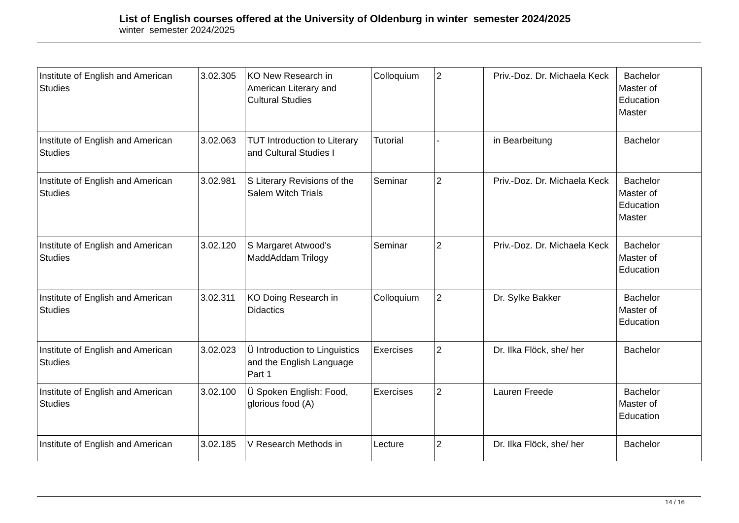List of English courses offered at the University of Oldenburg in winter semester 2024/2025
winter semester 2024/2025
| Institute of English and American Studies | 3.02.305 | KO New Research in American Literary and Cultural Studies | Colloquium | 2 | Priv.-Doz. Dr. Michaela Keck | Bachelor Master of Education Master |
| Institute of English and American Studies | 3.02.063 | TUT Introduction to Literary and Cultural Studies I | Tutorial | - | in Bearbeitung | Bachelor |
| Institute of English and American Studies | 3.02.981 | S Literary Revisions of the Salem Witch Trials | Seminar | 2 | Priv.-Doz. Dr. Michaela Keck | Bachelor Master of Education Master |
| Institute of English and American Studies | 3.02.120 | S Margaret Atwood's MaddAddam Trilogy | Seminar | 2 | Priv.-Doz. Dr. Michaela Keck | Bachelor Master of Education |
| Institute of English and American Studies | 3.02.311 | KO Doing Research in Didactics | Colloquium | 2 | Dr. Sylke Bakker | Bachelor Master of Education |
| Institute of English and American Studies | 3.02.023 | Ü Introduction to Linguistics and the English Language Part 1 | Exercises | 2 | Dr. Ilka Flöck, she/ her | Bachelor |
| Institute of English and American Studies | 3.02.100 | Ü Spoken English: Food, glorious food (A) | Exercises | 2 | Lauren Freede | Bachelor Master of Education |
| Institute of English and American | 3.02.185 | V Research Methods in | Lecture | 2 | Dr. Ilka Flöck, she/ her | Bachelor |
14 / 16